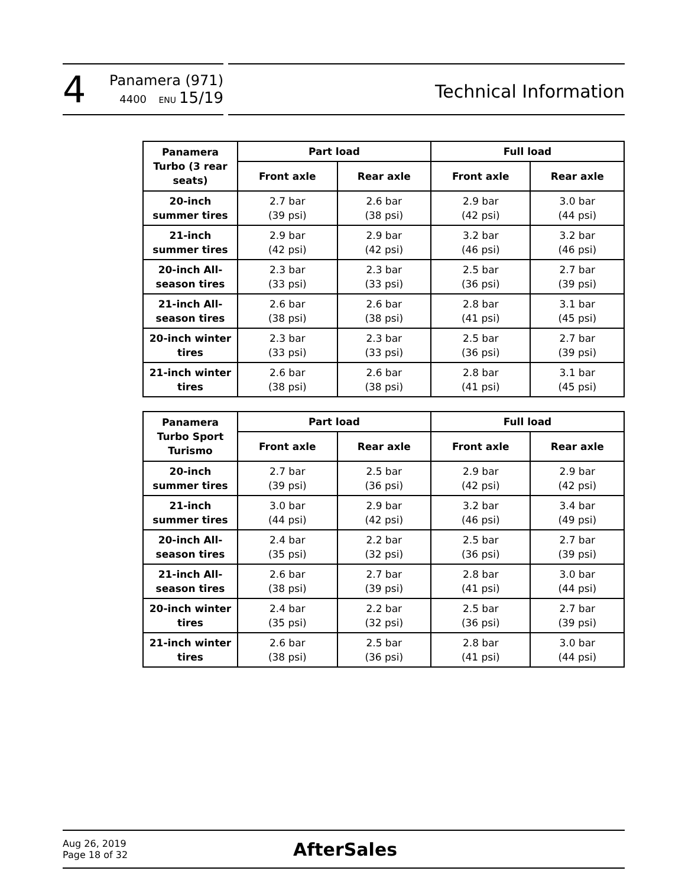4
Panamera (971)
4400 ENU 15/19
Technical Information
| Panamera Turbo (3 rear seats) | Part load | | Full load | |
| --- | --- | --- | --- | --- |
| | Front axle | Rear axle | Front axle | Rear axle |
| 20-inch summer tires | 2.7 bar (39 psi) | 2.6 bar (38 psi) | 2.9 bar (42 psi) | 3.0 bar (44 psi) |
| 21-inch summer tires | 2.9 bar (42 psi) | 2.9 bar (42 psi) | 3.2 bar (46 psi) | 3.2 bar (46 psi) |
| 20-inch All-season tires | 2.3 bar (33 psi) | 2.3 bar (33 psi) | 2.5 bar (36 psi) | 2.7 bar (39 psi) |
| 21-inch All-season tires | 2.6 bar (38 psi) | 2.6 bar (38 psi) | 2.8 bar (41 psi) | 3.1 bar (45 psi) |
| 20-inch winter tires | 2.3 bar (33 psi) | 2.3 bar (33 psi) | 2.5 bar (36 psi) | 2.7 bar (39 psi) |
| 21-inch winter tires | 2.6 bar (38 psi) | 2.6 bar (38 psi) | 2.8 bar (41 psi) | 3.1 bar (45 psi) |
| Panamera Turbo Sport Turismo | Part load | | Full load | |
| --- | --- | --- | --- | --- |
| | Front axle | Rear axle | Front axle | Rear axle |
| 20-inch summer tires | 2.7 bar (39 psi) | 2.5 bar (36 psi) | 2.9 bar (42 psi) | 2.9 bar (42 psi) |
| 21-inch summer tires | 3.0 bar (44 psi) | 2.9 bar (42 psi) | 3.2 bar (46 psi) | 3.4 bar (49 psi) |
| 20-inch All-season tires | 2.4 bar (35 psi) | 2.2 bar (32 psi) | 2.5 bar (36 psi) | 2.7 bar (39 psi) |
| 21-inch All-season tires | 2.6 bar (38 psi) | 2.7 bar (39 psi) | 2.8 bar (41 psi) | 3.0 bar (44 psi) |
| 20-inch winter tires | 2.4 bar (35 psi) | 2.2 bar (32 psi) | 2.5 bar (36 psi) | 2.7 bar (39 psi) |
| 21-inch winter tires | 2.6 bar (38 psi) | 2.5 bar (36 psi) | 2.8 bar (41 psi) | 3.0 bar (44 psi) |
Aug 26, 2019
Page 18 of 32
AfterSales